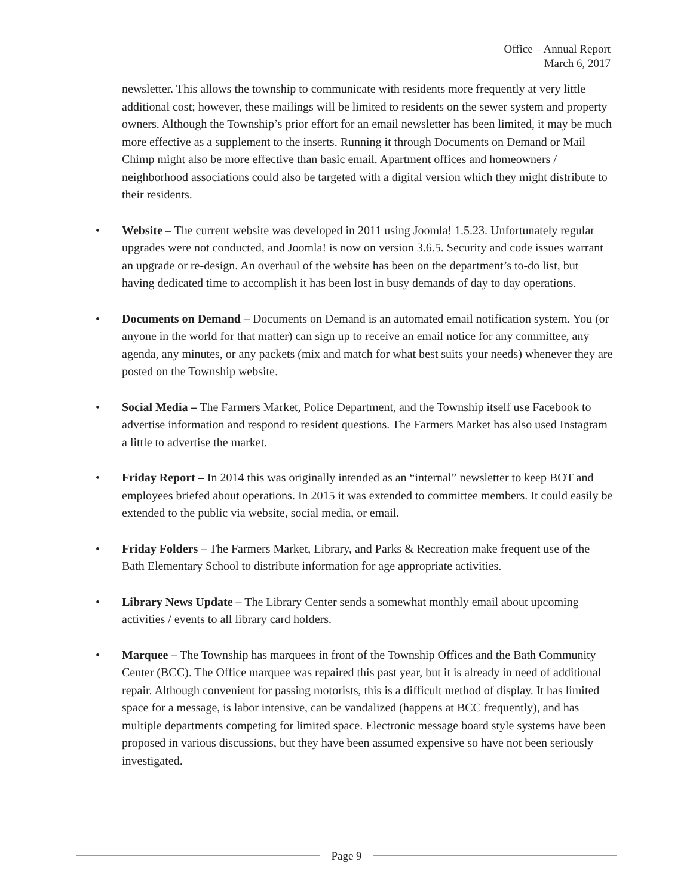Office – Annual Report
March 6, 2017
newsletter. This allows the township to communicate with residents more frequently at very little additional cost; however, these mailings will be limited to residents on the sewer system and property owners. Although the Township’s prior effort for an email newsletter has been limited, it may be much more effective as a supplement to the inserts. Running it through Documents on Demand or Mail Chimp might also be more effective than basic email. Apartment offices and homeowners / neighborhood associations could also be targeted with a digital version which they might distribute to their residents.
• Website – The current website was developed in 2011 using Joomla! 1.5.23. Unfortunately regular upgrades were not conducted, and Joomla! is now on version 3.6.5. Security and code issues warrant an upgrade or re-design. An overhaul of the website has been on the department’s to-do list, but having dedicated time to accomplish it has been lost in busy demands of day to day operations.
• Documents on Demand – Documents on Demand is an automated email notification system. You (or anyone in the world for that matter) can sign up to receive an email notice for any committee, any agenda, any minutes, or any packets (mix and match for what best suits your needs) whenever they are posted on the Township website.
• Social Media – The Farmers Market, Police Department, and the Township itself use Facebook to advertise information and respond to resident questions. The Farmers Market has also used Instagram a little to advertise the market.
• Friday Report – In 2014 this was originally intended as an “internal” newsletter to keep BOT and employees briefed about operations. In 2015 it was extended to committee members. It could easily be extended to the public via website, social media, or email.
• Friday Folders – The Farmers Market, Library, and Parks & Recreation make frequent use of the Bath Elementary School to distribute information for age appropriate activities.
• Library News Update – The Library Center sends a somewhat monthly email about upcoming activities / events to all library card holders.
• Marquee – The Township has marquees in front of the Township Offices and the Bath Community Center (BCC). The Office marquee was repaired this past year, but it is already in need of additional repair. Although convenient for passing motorists, this is a difficult method of display. It has limited space for a message, is labor intensive, can be vandalized (happens at BCC frequently), and has multiple departments competing for limited space. Electronic message board style systems have been proposed in various discussions, but they have been assumed expensive so have not been seriously investigated.
Page 9